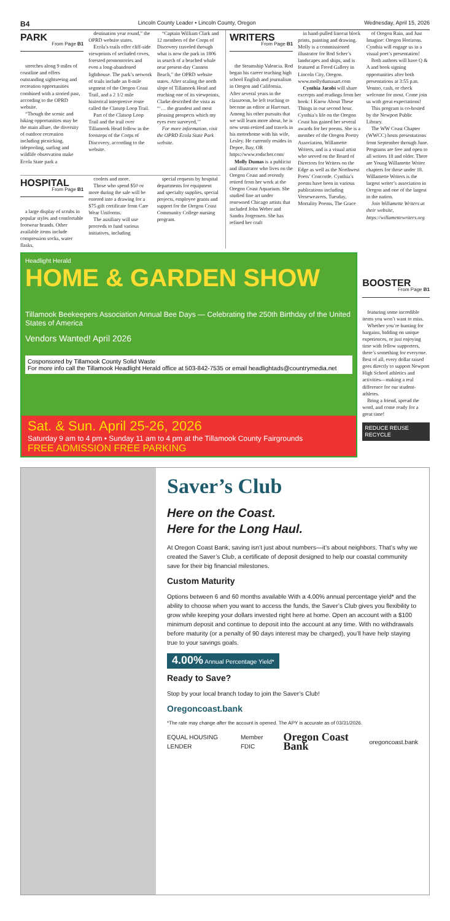B4 Lincoln County Leader • Lincoln County, Oregon Wednesday, April 15, 2026
PARK
From Page B1
stretches along 9 miles of coastline and offers outstanding sightseeing and recreation opportunities combined with a storied past, according to the OPRD website.
“Though the scenic and hiking opportunities may be the main allure, the diversity of outdoor recreation including picnicking, tidepooling, surfing and wildlife observation make Ecola State park a
destination year round,” the OPRD website states.
Ecola’s trails offer cliff-side viewpoints of secluded coves, forested promontories and even a long-abandoned lighthouse. The park’s network of trails include an 8-mile segment of the Oregon Coast Trail, and a 2 1/2 mile historical interpretive route called the Clatsop Loop Trail.
Part of the Clatsop Loop Trail and the trail over Tillamook Head follow in the footsteps of the Corps of Discovery, according to the website.
“Captain William Clark and 12 members of the Corps of Discovery traveled through what is now the park in 1806 in search of a beached whale near present-day Cannon Beach,” the OPRD website states. After scaling the north slope of Tillamook Head and reaching one of its viewpoints, Clarke described the vista as “‘… the grandest and most pleasing prospects which my eyes ever surveyed,’”
For more information, visit the OPRD Ecola State Park website.
HOSPITAL
From Page B1
a large display of scrubs in popular styles and comfortable footwear brands. Other available items include compression socks, water flasks,
coolers and more.
Those who spend $50 or more during the sale will be entered into a drawing for a $75 gift certificate from Care Wear Uniforms.
The auxiliary will use proceeds to fund various initiatives, including
special requests by hospital departments for equipment and specialty supplies, special projects, employee grants and support for the Oregon Coast Community College nursing program.
WRITERS
From Page B1
the Steamship Valencia. Rod began his career teaching high school English and journalism in Oregon and California. After several years in the classroom, he left teaching to become an editor at Harcourt. Among his other pursuits that we will learn more about, he is now semi-retired and travels in his motorhome with his wife, Lesley. He currently resides in Depoe, Bay, OR https://www.rodscher.com/
Molly Dumas is a publicist and illustrator who lives on the Oregon Coast and recently retired from her work at the Oregon Coast Aquarium. She studied fine art under renowned Chicago artists that included John Weber and Sandra Jorgensen. She has refined her craft
in hand-pulled linocut block prints, painting and drawing. Molly is a commissioned illustrator for Rod Scher’s landscapes and ships, and is featured at Freed Gallery in Lincoln City, Oregon. www.mollydumasart.com
Cynthia Jacobi will share excerpts and readings from her book: I Know About These Things in our second hour. Cynthia’s life on the Oregon Coast has gained her several awards for her poems. She is a member of the Oregon Poetry Association, Willamette Writers, and is a visual artist who served on the Board of Directors for Writers on the Edge as well as the Northwest Poets’ Concorde. Cynthia’s poems have been in various publications including Verseweavers, Tuesday, Mortality Poems, The Grace
of Oregon Rain, and Just Imagine: Oregon Horizons. Cynthia will engage us in a visual poet’s presentation!
Both authors will have Q & A and book signing opportunities after both presentations at 3:55 p.m. Venmo, cash, or check welcome for most. Come join us with great expectations!
This program is co-hosted by the Newport Public Library.
The WW Coast Chapter (WWCC) hosts presentations from September through June. Programs are free and open to all writers 18 and older. There are Young Willamette Writer chapters for those under 18. Willamette Writers is the largest writer’s association in Oregon and one of the largest in the nation.
Join Willamette Writers at their website, https://willamettewriters.org
Headlight Herald
HOME & GARDEN SHOW
Tillamook Beekeepers Association Annual Bee Days — Celebrating the 250th Birthday of the United States of America
Vendors Wanted! April 2026
Cosponsored by Tillamook County Solid Waste
For more info call the Tillamook Headlight Herald office at 503-842-7535 or email headlightads@countrymedia.net
Sat. & Sun. April 25-26, 2026
Saturday 9 am to 4 pm • Sunday 11 am to 4 pm at the Tillamook County Fairgrounds
FREE ADMISSION FREE PARKING
BOOSTER
From Page B1
featuring some incredible items you won’t want to miss.
Whether you’re hunting for bargains, bidding on unique experiences, or just enjoying time with fellow supporters, there’s something for everyone. Best of all, every dollar raised goes directly to support Newport High School athletics and activities—making a real difference for our student-athletes.
Bring a friend, spread the word, and come ready for a great time!
REDUCE REUSE RECYCLE
Saver’s Club
Here on the Coast.
Here for the Long Haul.
At Oregon Coast Bank, saving isn’t just about numbers—it’s about neighbors. That’s why we created the Saver’s Club, a certificate of deposit designed to help our coastal community save for their big financial milestones.
Custom Maturity
Options between 6 and 60 months available With a 4.00% annual percentage yield* and the ability to choose when you want to access the funds, the Saver’s Club gives you flexibility to grow while keeping your dollars invested right here at home. Open an account with a $100 minimum deposit and continue to deposit into the account at any time. With no withdrawals before maturity (or a penalty of 90 days interest may be charged), you’ll have help staying true to your savings goals.
4.00% Annual Percentage Yield*
Ready to Save?
Stop by your local branch today to join the Saver’s Club!
Oregoncoast.bank
*The rate may change after the account is opened. The APY is accurate as of 03/31/2026.
EQUAL HOUSING LENDER Member FDIC Oregon Coast Bank oregoncoast.bank